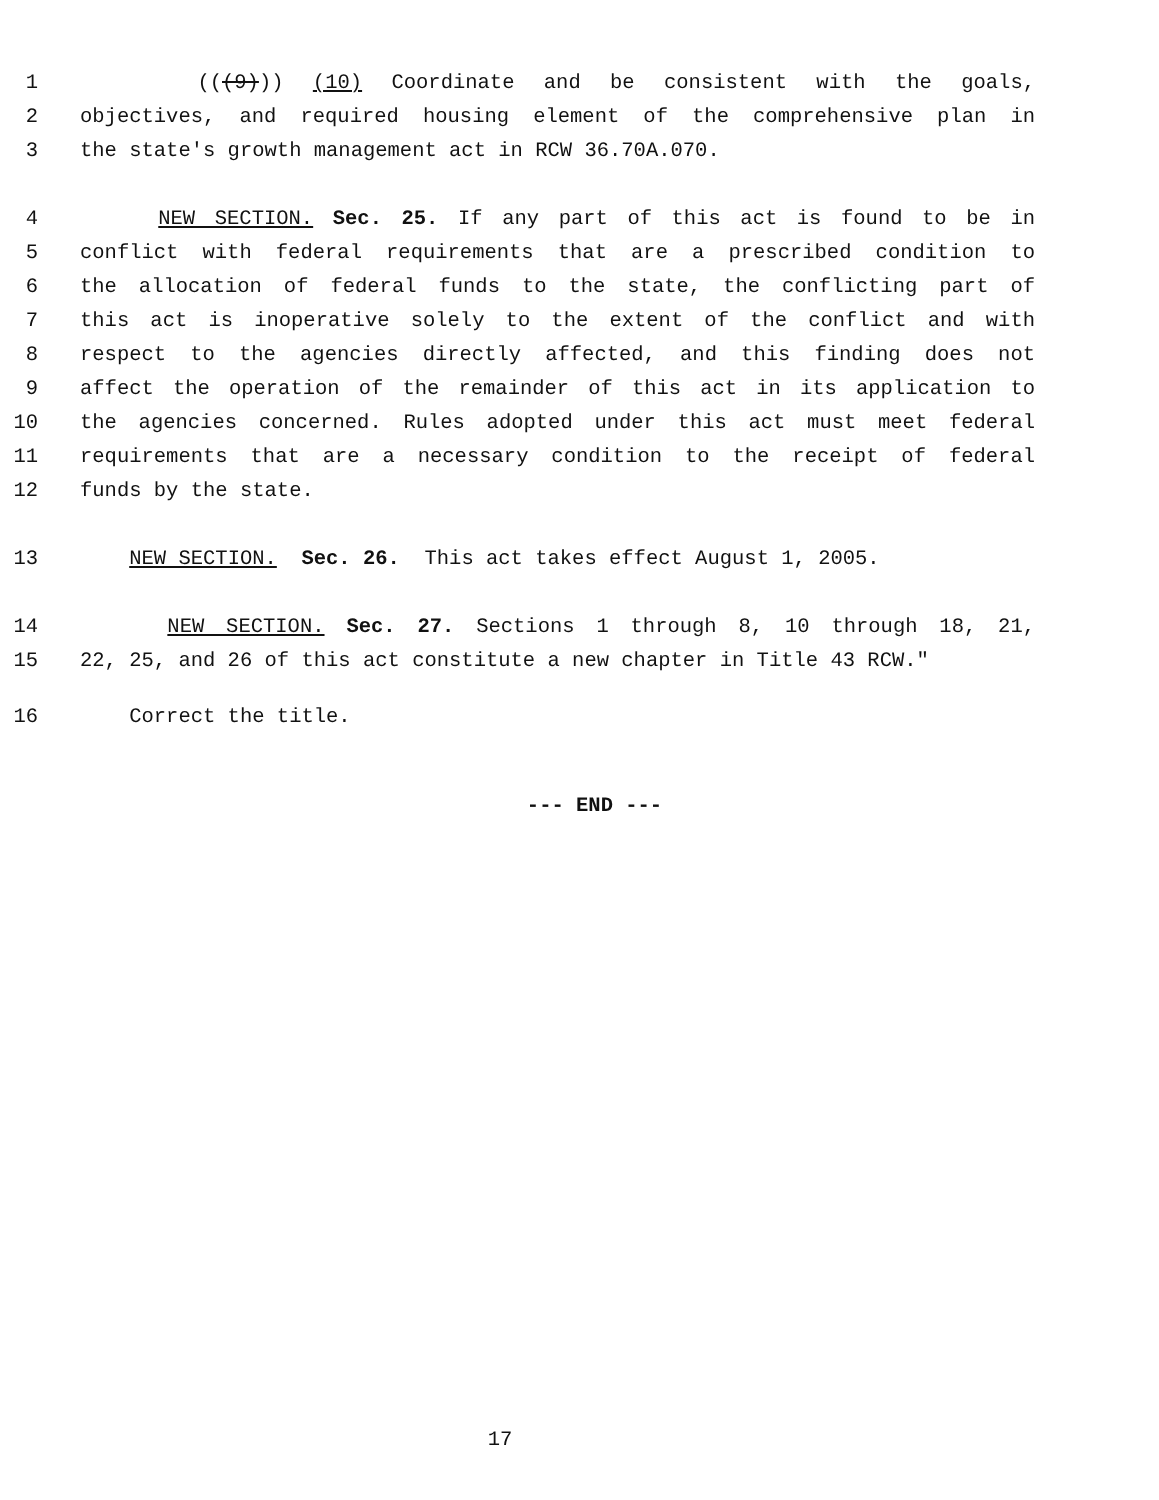1 (((9))) (10) Coordinate and be consistent with the goals,
2 objectives, and required housing element of the comprehensive plan in
3 the state's growth management act in RCW 36.70A.070.
4 NEW SECTION. Sec. 25. If any part of this act is found to be in
5 conflict with federal requirements that are a prescribed condition to
6 the allocation of federal funds to the state, the conflicting part of
7 this act is inoperative solely to the extent of the conflict and with
8 respect to the agencies directly affected, and this finding does not
9 affect the operation of the remainder of this act in its application to
10 the agencies concerned. Rules adopted under this act must meet federal
11 requirements that are a necessary condition to the receipt of federal
12 funds by the state.
13 NEW SECTION. Sec. 26. This act takes effect August 1, 2005.
14 NEW SECTION. Sec. 27. Sections 1 through 8, 10 through 18, 21,
15 22, 25, and 26 of this act constitute a new chapter in Title 43 RCW."
16 Correct the title.
--- END ---
17